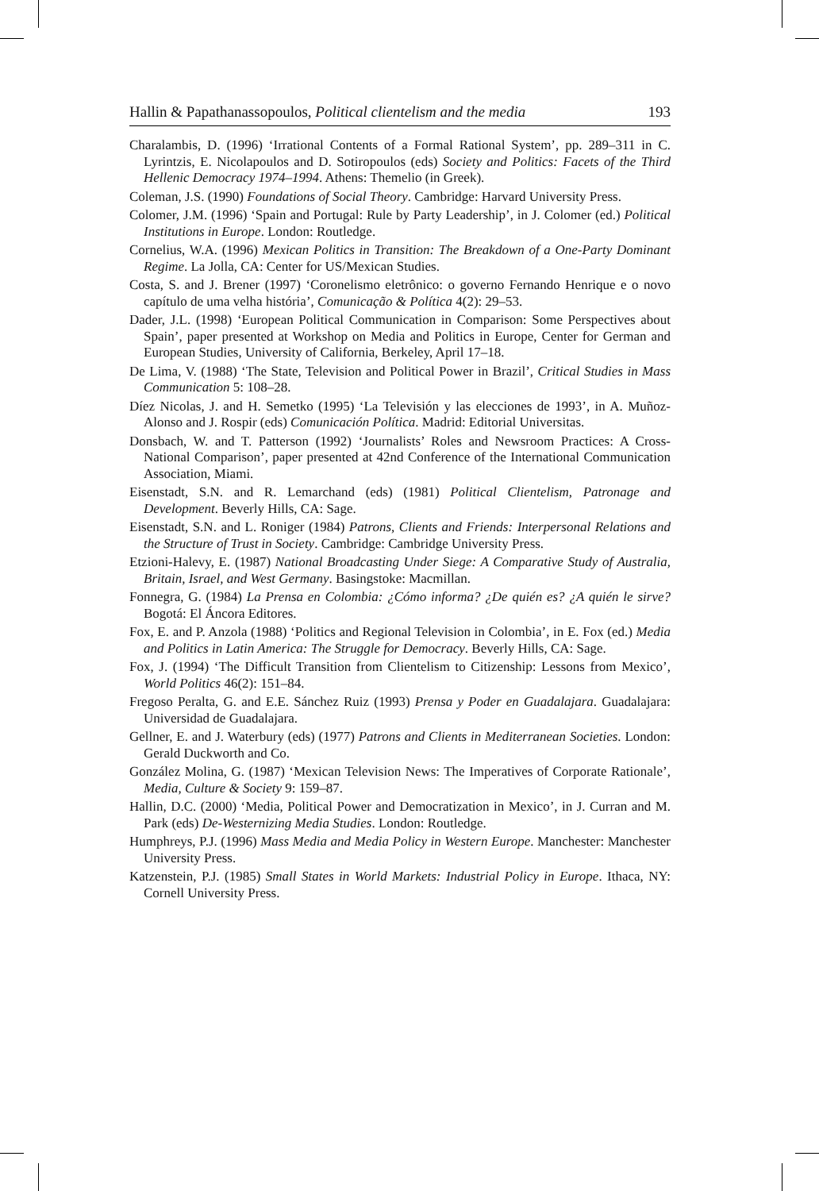Hallin & Papathanassopoulos, Political clientelism and the media 193
Charalambis, D. (1996) ‘Irrational Contents of a Formal Rational System’, pp. 289–311 in C. Lyrintzis, E. Nicolapoulos and D. Sotiropoulos (eds) Society and Politics: Facets of the Third Hellenic Democracy 1974–1994. Athens: Themelio (in Greek).
Coleman, J.S. (1990) Foundations of Social Theory. Cambridge: Harvard University Press.
Colomer, J.M. (1996) ‘Spain and Portugal: Rule by Party Leadership’, in J. Colomer (ed.) Political Institutions in Europe. London: Routledge.
Cornelius, W.A. (1996) Mexican Politics in Transition: The Breakdown of a One-Party Dominant Regime. La Jolla, CA: Center for US/Mexican Studies.
Costa, S. and J. Brener (1997) ‘Coronelismo eletrônico: o governo Fernando Henrique e o novo capítulo de uma velha história’, Comunicação & Política 4(2): 29–53.
Dader, J.L. (1998) ‘European Political Communication in Comparison: Some Perspectives about Spain’, paper presented at Workshop on Media and Politics in Europe, Center for German and European Studies, University of California, Berkeley, April 17–18.
De Lima, V. (1988) ‘The State, Television and Political Power in Brazil’, Critical Studies in Mass Communication 5: 108–28.
Díez Nicolas, J. and H. Semetko (1995) ‘La Televisión y las elecciones de 1993’, in A. Muñoz-Alonso and J. Rospir (eds) Comunicación Política. Madrid: Editorial Universitas.
Donsbach, W. and T. Patterson (1992) ‘Journalists’ Roles and Newsroom Practices: A Cross-National Comparison’, paper presented at 42nd Conference of the International Communication Association, Miami.
Eisenstadt, S.N. and R. Lemarchand (eds) (1981) Political Clientelism, Patronage and Development. Beverly Hills, CA: Sage.
Eisenstadt, S.N. and L. Roniger (1984) Patrons, Clients and Friends: Interpersonal Relations and the Structure of Trust in Society. Cambridge: Cambridge University Press.
Etzioni-Halevy, E. (1987) National Broadcasting Under Siege: A Comparative Study of Australia, Britain, Israel, and West Germany. Basingstoke: Macmillan.
Fonnegra, G. (1984) La Prensa en Colombia: ¿Cómo informa? ¿De quién es? ¿A quién le sirve? Bogotá: El Áncora Editores.
Fox, E. and P. Anzola (1988) ‘Politics and Regional Television in Colombia’, in E. Fox (ed.) Media and Politics in Latin America: The Struggle for Democracy. Beverly Hills, CA: Sage.
Fox, J. (1994) ‘The Difficult Transition from Clientelism to Citizenship: Lessons from Mexico’, World Politics 46(2): 151–84.
Fregoso Peralta, G. and E.E. Sánchez Ruiz (1993) Prensa y Poder en Guadalajara. Guadalajara: Universidad de Guadalajara.
Gellner, E. and J. Waterbury (eds) (1977) Patrons and Clients in Mediterranean Societies. London: Gerald Duckworth and Co.
González Molina, G. (1987) ‘Mexican Television News: The Imperatives of Corporate Rationale’, Media, Culture & Society 9: 159–87.
Hallin, D.C. (2000) ‘Media, Political Power and Democratization in Mexico’, in J. Curran and M. Park (eds) De-Westernizing Media Studies. London: Routledge.
Humphreys, P.J. (1996) Mass Media and Media Policy in Western Europe. Manchester: Manchester University Press.
Katzenstein, P.J. (1985) Small States in World Markets: Industrial Policy in Europe. Ithaca, NY: Cornell University Press.